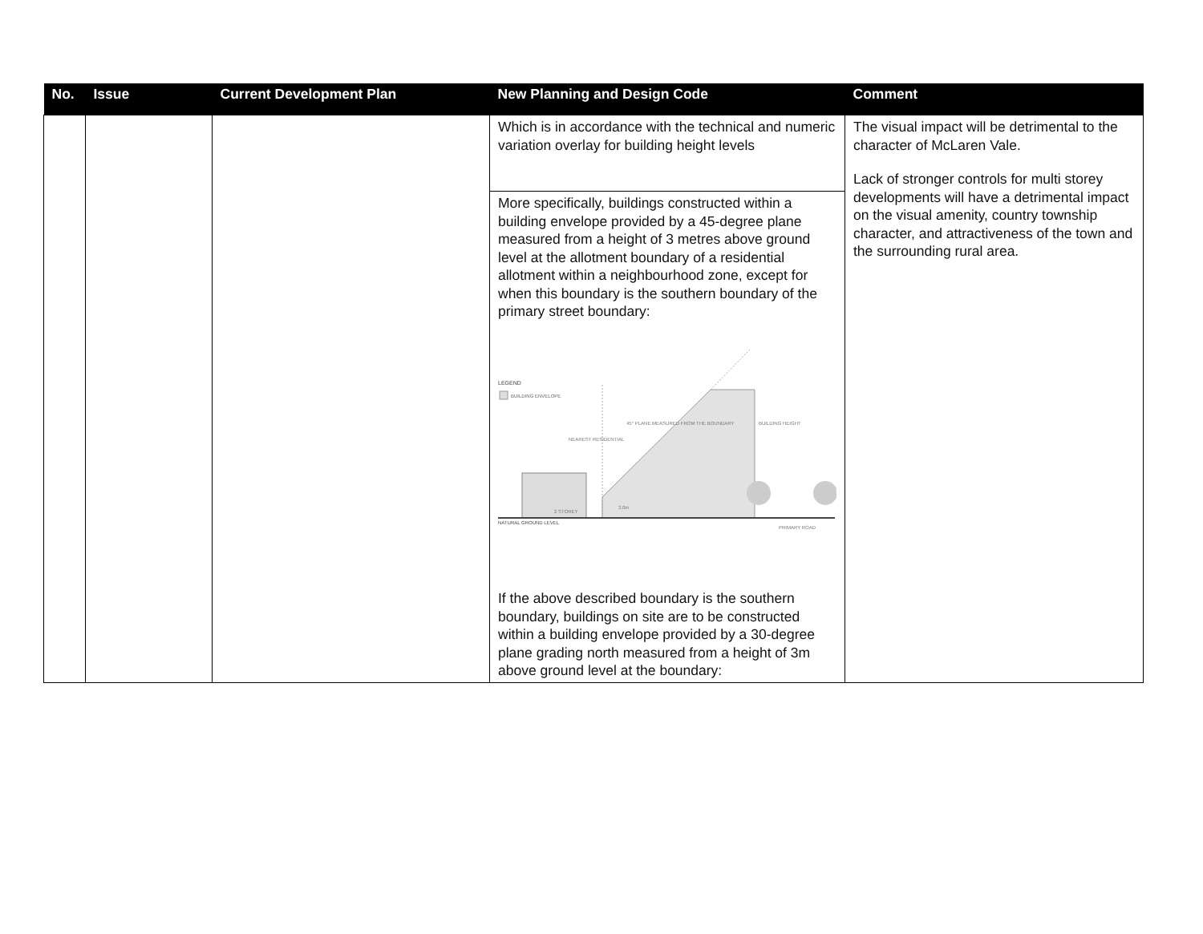| No. | Issue | Current Development Plan | New Planning and Design Code | Comment |
| --- | --- | --- | --- | --- |
| | | | Which is in accordance with the technical and numeric variation overlay for building height levels | The visual impact will be detrimental to the character of McLaren Vale. Lack of stronger controls for multi storey developments will have a detrimental impact on the visual amenity, country township character, and attractiveness of the town and the surrounding rural area. |
| | | | More specifically, buildings constructed within a building envelope provided by a 45-degree plane measured from a height of 3 metres above ground level at the allotment boundary of a residential allotment within a neighbourhood zone, except for when this boundary is the southern boundary of the primary street boundary: LEGEND BUILDING ENVELOPE NATURAL GROUND LEVEL 45° PLANE MEASURED FROM THE BOUNDARY BUILDING HEIGHT NEAREST RESIDENTIAL 2 STOREY 3.0m PRIMARY ROAD If the above described boundary is the southern boundary, buildings on site are to be constructed within a building envelope provided by a 30-degree plane grading north measured from a height of 3m above ground level at the boundary: | |